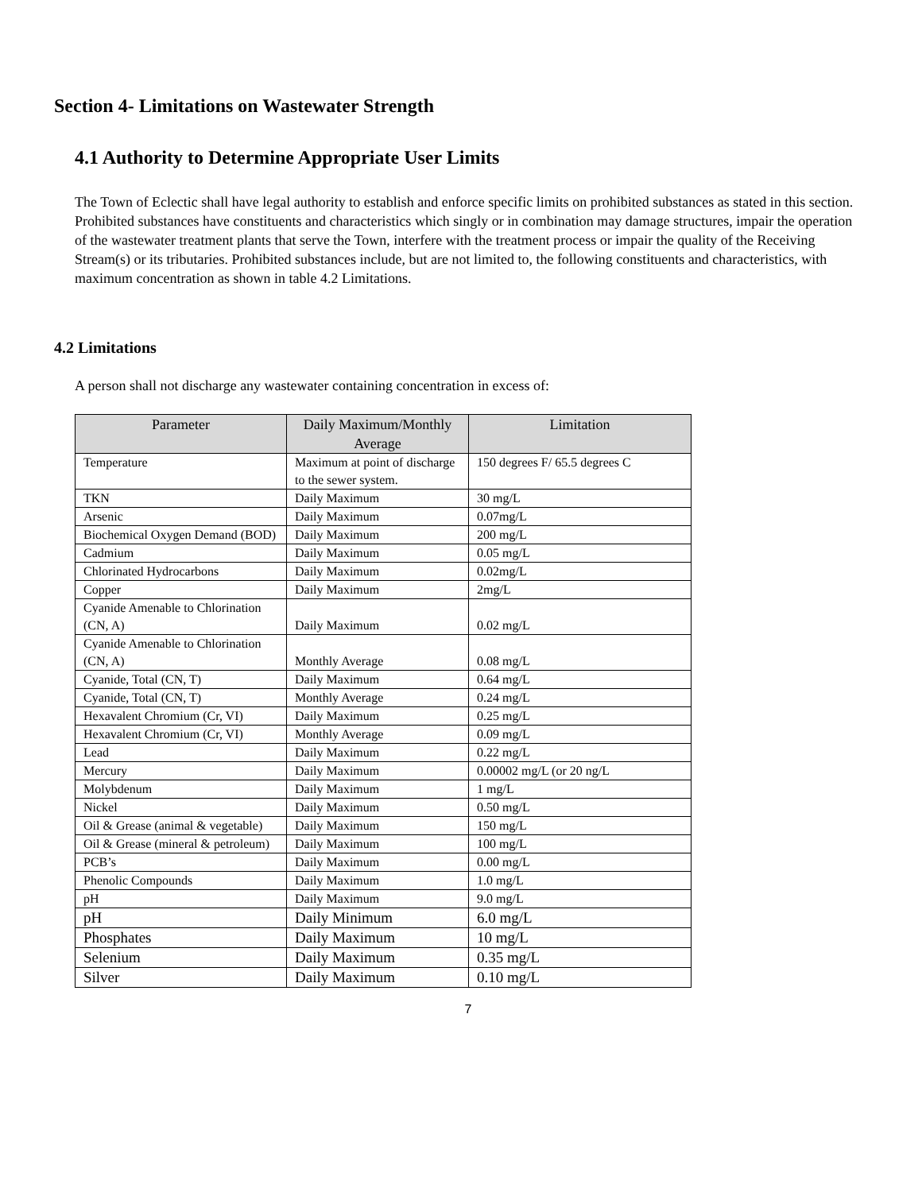Section 4- Limitations on Wastewater Strength
4.1 Authority to Determine Appropriate User Limits
The Town of Eclectic shall have legal authority to establish and enforce specific limits on prohibited substances as stated in this section. Prohibited substances have constituents and characteristics which singly or in combination may damage structures, impair the operation of the wastewater treatment plants that serve the Town, interfere with the treatment process or impair the quality of the Receiving Stream(s) or its tributaries. Prohibited substances include, but are not limited to, the following constituents and characteristics, with maximum concentration as shown in table 4.2 Limitations.
4.2 Limitations
A person shall not discharge any wastewater containing concentration in excess of:
| Parameter | Daily Maximum/Monthly Average | Limitation |
| --- | --- | --- |
| Temperature | Maximum at point of discharge to the sewer system. | 150 degrees F/ 65.5 degrees C |
| TKN | Daily Maximum | 30 mg/L |
| Arsenic | Daily Maximum | 0.07mg/L |
| Biochemical Oxygen Demand (BOD) | Daily Maximum | 200 mg/L |
| Cadmium | Daily Maximum | 0.05 mg/L |
| Chlorinated Hydrocarbons | Daily Maximum | 0.02mg/L |
| Copper | Daily Maximum | 2mg/L |
| Cyanide Amenable to Chlorination (CN, A) | Daily Maximum | 0.02 mg/L |
| Cyanide Amenable to Chlorination (CN, A) | Monthly Average | 0.08 mg/L |
| Cyanide, Total (CN, T) | Daily Maximum | 0.64 mg/L |
| Cyanide, Total (CN, T) | Monthly Average | 0.24 mg/L |
| Hexavalent Chromium (Cr, VI) | Daily Maximum | 0.25 mg/L |
| Hexavalent Chromium (Cr, VI) | Monthly Average | 0.09 mg/L |
| Lead | Daily Maximum | 0.22 mg/L |
| Mercury | Daily Maximum | 0.00002 mg/L (or 20 ng/L |
| Molybdenum | Daily Maximum | 1 mg/L |
| Nickel | Daily Maximum | 0.50 mg/L |
| Oil & Grease (animal & vegetable) | Daily Maximum | 150 mg/L |
| Oil & Grease (mineral & petroleum) | Daily Maximum | 100 mg/L |
| PCB’s | Daily Maximum | 0.00 mg/L |
| Phenolic Compounds | Daily Maximum | 1.0 mg/L |
| pH | Daily Maximum | 9.0 mg/L |
| pH | Daily Minimum | 6.0 mg/L |
| Phosphates | Daily Maximum | 10 mg/L |
| Selenium | Daily Maximum | 0.35 mg/L |
| Silver | Daily Maximum | 0.10 mg/L |
7